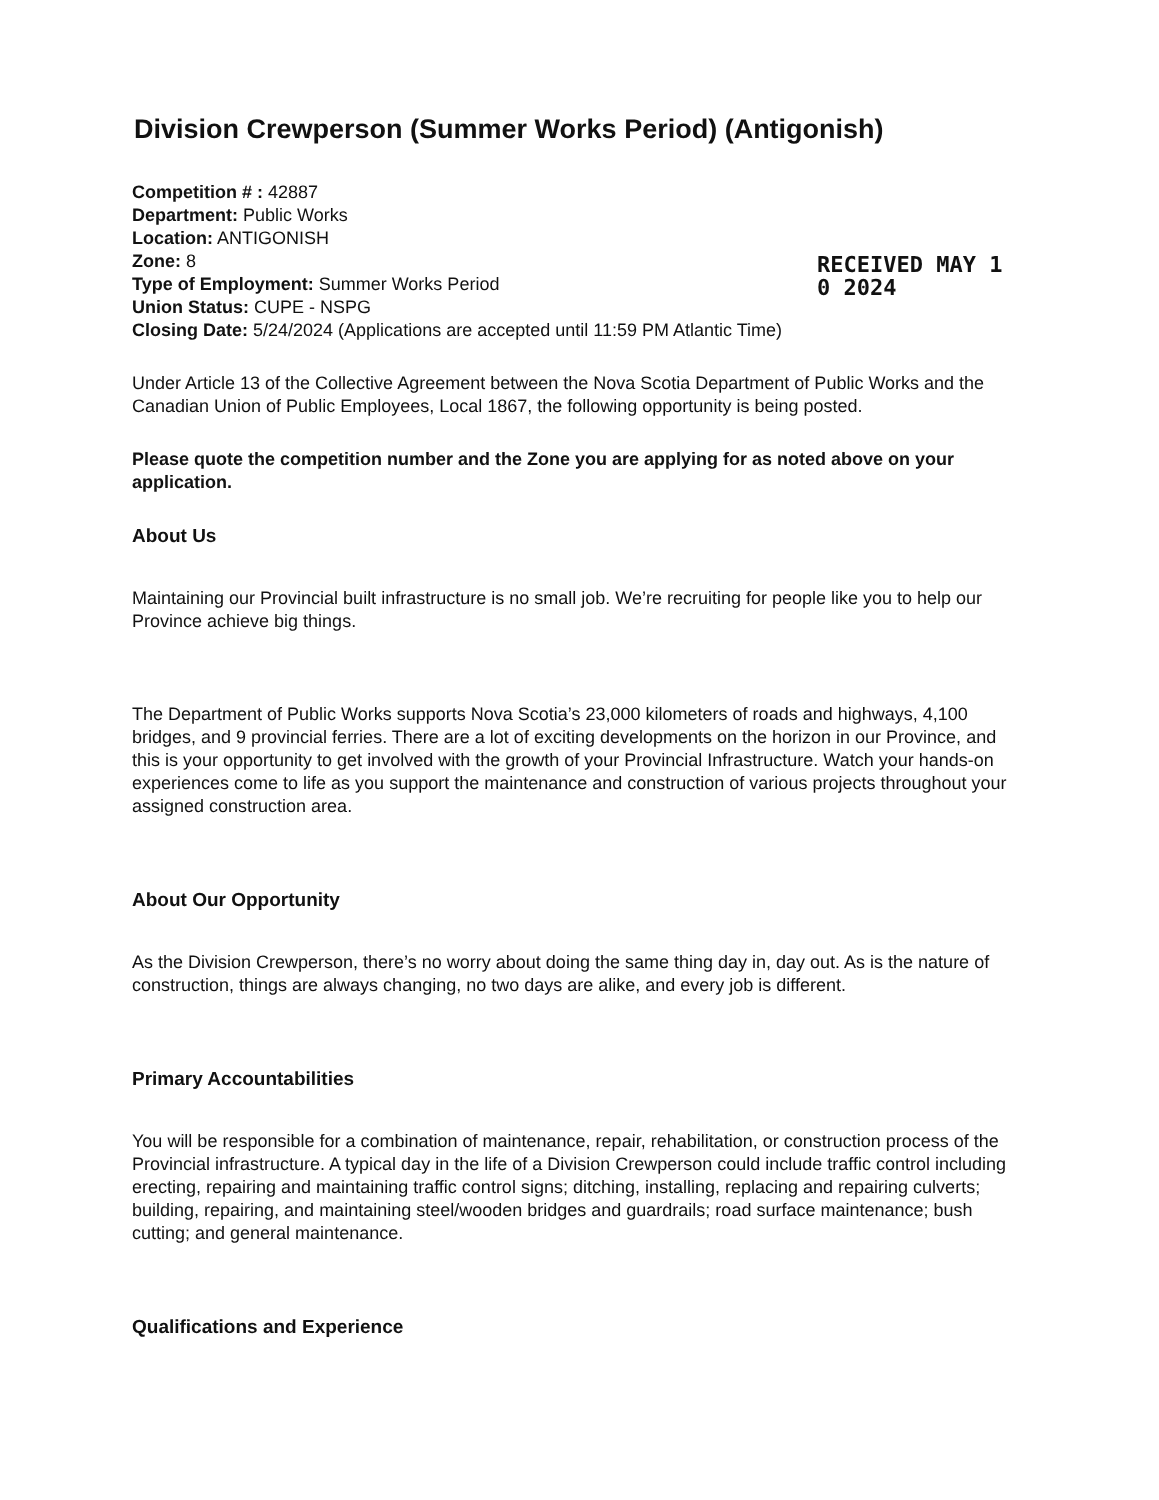Division Crewperson (Summer Works Period) (Antigonish)
Competition # : 42887
Department: Public Works
Location: ANTIGONISH
Zone: 8
Type of Employment: Summer Works Period
Union Status: CUPE - NSPG
Closing Date: 5/24/2024 (Applications are accepted until 11:59 PM Atlantic Time)
RECEIVED MAY 1 0 2024
Under Article 13 of the Collective Agreement between the Nova Scotia Department of Public Works and the Canadian Union of Public Employees, Local 1867, the following opportunity is being posted.
Please quote the competition number and the Zone you are applying for as noted above on your application.
About Us
Maintaining our Provincial built infrastructure is no small job. We’re recruiting for people like you to help our Province achieve big things.
The Department of Public Works supports Nova Scotia’s 23,000 kilometers of roads and highways, 4,100 bridges, and 9 provincial ferries. There are a lot of exciting developments on the horizon in our Province, and this is your opportunity to get involved with the growth of your Provincial Infrastructure. Watch your hands-on experiences come to life as you support the maintenance and construction of various projects throughout your assigned construction area.
About Our Opportunity
As the Division Crewperson, there’s no worry about doing the same thing day in, day out. As is the nature of construction, things are always changing, no two days are alike, and every job is different.
Primary Accountabilities
You will be responsible for a combination of maintenance, repair, rehabilitation, or construction process of the Provincial infrastructure. A typical day in the life of a Division Crewperson could include traffic control including erecting, repairing and maintaining traffic control signs; ditching, installing, replacing and repairing culverts; building, repairing, and maintaining steel/wooden bridges and guardrails; road surface maintenance; bush cutting; and general maintenance.
Qualifications and Experience